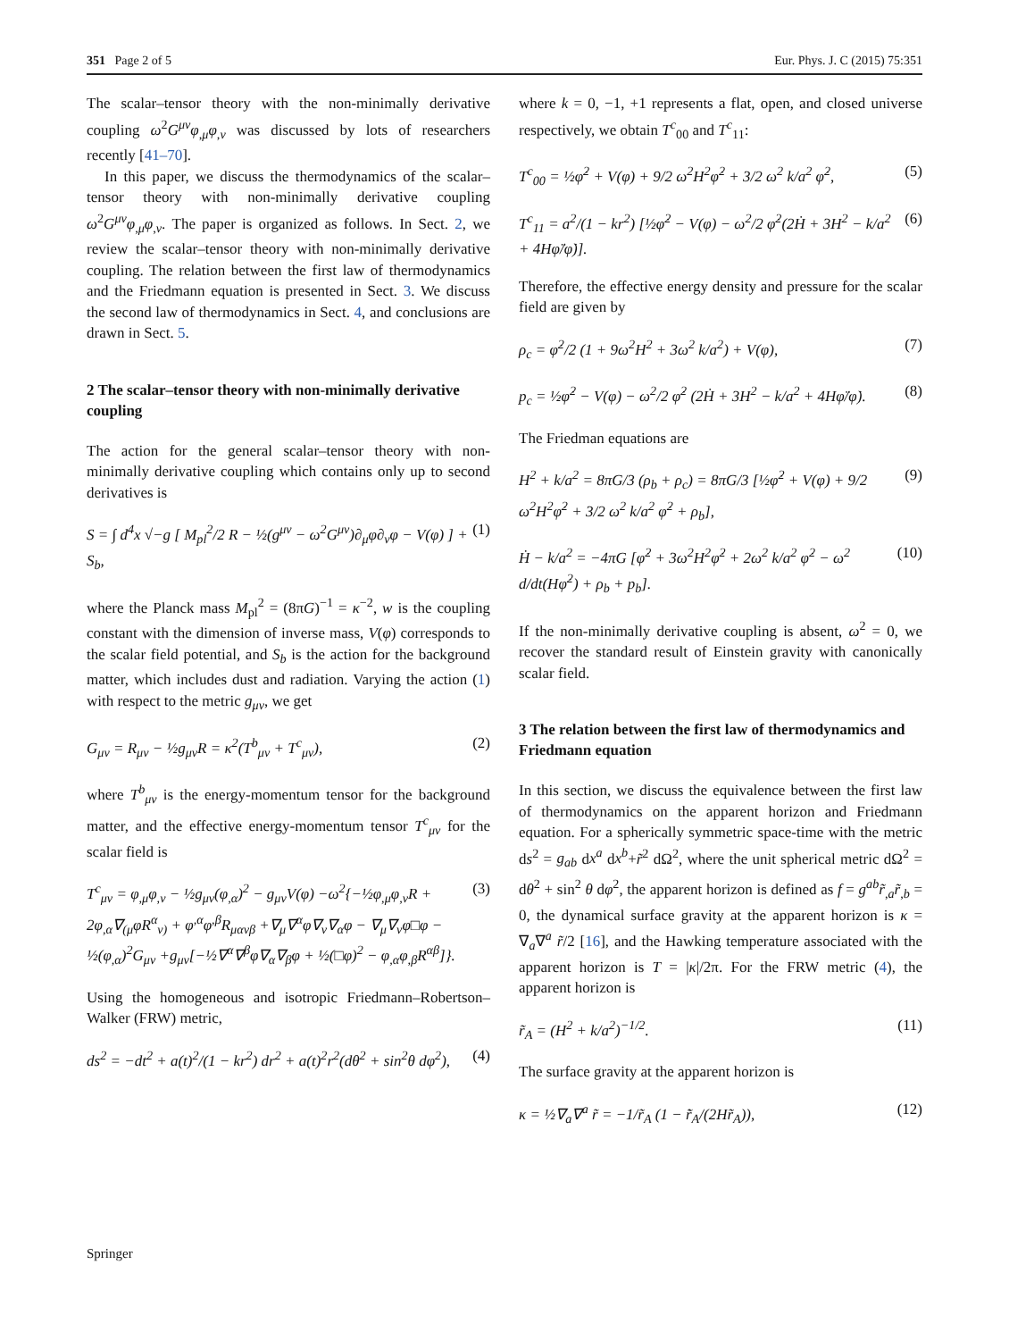351 Page 2 of 5 Eur. Phys. J. C (2015) 75:351
The scalar–tensor theory with the non-minimally derivative coupling ω<sup>2</sup>G<sup>μν</sup>φ<sub>,μ</sub>φ<sub>,ν</sub> was discussed by lots of researchers recently [41–70].
In this paper, we discuss the thermodynamics of the scalar–tensor theory with non-minimally derivative coupling ω<sup>2</sup>G<sup>μν</sup>φ<sub>,μ</sub>φ<sub>,ν</sub>. The paper is organized as follows. In Sect. 2, we review the scalar–tensor theory with non-minimally derivative coupling. The relation between the first law of thermodynamics and the Friedmann equation is presented in Sect. 3. We discuss the second law of thermodynamics in Sect. 4, and conclusions are drawn in Sect. 5.
2 The scalar–tensor theory with non-minimally derivative coupling
The action for the general scalar–tensor theory with non-minimally derivative coupling which contains only up to second derivatives is
S = ∫ d<sup>4</sup>x √−g [ M<sub>pl</sub><sup>2</sup>/2 R − ½(g<sup>μν</sup> − ω<sup>2</sup>G<sup>μν</sup>)∂<sub>μ</sub>φ∂<sub>ν</sub>φ − V(φ) ] + S<sub>b</sub>, (1)
where the Planck mass M<sub>pl</sub><sup>2</sup> = (8πG)<sup>−1</sup> = κ<sup>−2</sup>, w is the coupling constant with the dimension of inverse mass, V(φ) corresponds to the scalar field potential, and S<sub>b</sub> is the action for the background matter, which includes dust and radiation. Varying the action (1) with respect to the metric g<sub>μν</sub>, we get
G<sub>μν</sub> = R<sub>μν</sub> − ½g<sub>μν</sub>R = κ<sup>2</sup>(T<sup>b</sup><sub>μν</sub> + T<sup>c</sup><sub>μν</sub>), (2)
where T<sup>b</sup><sub>μν</sub> is the energy-momentum tensor for the background matter, and the effective energy-momentum tensor T<sup>c</sup><sub>μν</sub> for the scalar field is
T<sup>c</sup><sub>μν</sub> = φ<sub>,μ</sub>φ<sub>,ν</sub> − ½g<sub>μν</sub>(φ<sub>,α</sub>)<sup>2</sup> − g<sub>μν</sub>V(φ) −ω<sup>2</sup>{−½φ<sub>,μ</sub>φ<sub>,ν</sub>R + 2φ<sub>,α</sub>∇<sub>(μ</sub>φR<sup>α</sup><sub>ν)</sub> + φ<sup>,α</sup>φ<sup>,β</sup>R<sub>μανβ</sub> +∇<sub>μ</sub>∇<sup>α</sup>φ∇<sub>ν</sub>∇<sub>α</sub>φ − ∇<sub>μ</sub>∇<sub>ν</sub>φ□φ − ½(φ<sub>,α</sub>)<sup>2</sup>G<sub>μν</sub> +g<sub>μν</sub>[−½∇<sup>α</sup>∇<sup>β</sup>φ∇<sub>α</sub>∇<sub>β</sub>φ + ½(□φ)<sup>2</sup> − φ<sub>,α</sub>φ<sub>,β</sub>R<sup>αβ</sup>]}. (3)
Using the homogeneous and isotropic Friedmann–Robertson–Walker (FRW) metric,
ds<sup>2</sup> = −dt<sup>2</sup> + a(t)<sup>2</sup>/(1 − kr<sup>2</sup>) dr<sup>2</sup> + a(t)<sup>2</sup>r<sup>2</sup>(dθ<sup>2</sup> + sin<sup>2</sup>θ dφ<sup>2</sup>), (4)
where k = 0, −1, +1 represents a flat, open, and closed universe respectively, we obtain T<sup>c</sup><sub>00</sub> and T<sup>c</sup><sub>11</sub>:
T<sup>c</sup><sub>00</sub> = ½φ̇<sup>2</sup> + V(φ) + 9/2 ω<sup>2</sup>H<sup>2</sup>φ̇<sup>2</sup> + 3/2 ω<sup>2</sup> k/a<sup>2</sup> φ̇<sup>2</sup>, (5)
T<sup>c</sup><sub>11</sub> = a<sup>2</sup>/(1 − kr<sup>2</sup>) [½φ̇<sup>2</sup> − V(φ) − ω<sup>2</sup>/2 φ̇<sup>2</sup>(2Ḣ + 3H<sup>2</sup> − k/a<sup>2</sup> + 4Hφ̈/φ̇)]. (6)
Therefore, the effective energy density and pressure for the scalar field are given by
ρ<sub>c</sub> = φ̇<sup>2</sup>/2 (1 + 9ω<sup>2</sup>H<sup>2</sup> + 3ω<sup>2</sup> k/a<sup>2</sup>) + V(φ), (7)
p<sub>c</sub> = ½φ̇<sup>2</sup> − V(φ) − ω<sup>2</sup>/2 φ̇<sup>2</sup> (2Ḣ + 3H<sup>2</sup> − k/a<sup>2</sup> + 4Hφ̈/φ̇). (8)
The Friedman equations are
H<sup>2</sup> + k/a<sup>2</sup> = 8πG/3 (ρ<sub>b</sub> + ρ<sub>c</sub>) = 8πG/3 [½φ̇<sup>2</sup> + V(φ) + 9/2 ω<sup>2</sup>H<sup>2</sup>φ̇<sup>2</sup> + 3/2 ω<sup>2</sup> k/a<sup>2</sup> φ̇<sup>2</sup> + ρ<sub>b</sub>], (9)
Ḣ − k/a<sup>2</sup> = −4πG [φ̇<sup>2</sup> + 3ω<sup>2</sup>H<sup>2</sup>φ̇<sup>2</sup> + 2ω<sup>2</sup> k/a<sup>2</sup> φ̇<sup>2</sup> − ω<sup>2</sup> d/dt(Hφ̇<sup>2</sup>) + ρ<sub>b</sub> + p<sub>b</sub>]. (10)
If the non-minimally derivative coupling is absent, ω<sup>2</sup> = 0, we recover the standard result of Einstein gravity with canonically scalar field.
3 The relation between the first law of thermodynamics and Friedmann equation
In this section, we discuss the equivalence between the first law of thermodynamics on the apparent horizon and Friedmann equation. For a spherically symmetric space-time with the metric ds<sup>2</sup> = g<sub>ab</sub> dx<sup>a</sup> dx<sup>b</sup>+r̃<sup>2</sup> dΩ<sup>2</sup>, where the unit spherical metric dΩ<sup>2</sup> = dθ<sup>2</sup> + sin<sup>2</sup> θ dφ<sup>2</sup>, the apparent horizon is defined as f = g<sup>ab</sup>r̃<sub>,a</sub>r̃<sub>,b</sub> = 0, the dynamical surface gravity at the apparent horizon is κ = ∇<sub>a</sub>∇<sup>a</sup> r̃/2 [16], and the Hawking temperature associated with the apparent horizon is T = |κ|/2π. For the FRW metric (4), the apparent horizon is
r̃<sub>A</sub> = (H<sup>2</sup> + k/a<sup>2</sup>)<sup>−1/2</sup>. (11)
The surface gravity at the apparent horizon is
κ = ½∇<sub>a</sub>∇<sup>a</sup> r̃ = −1/r̃<sub>A</sub> (1 − r̃̇<sub>A</sub>/(2Hr̃<sub>A</sub>)), (12)
Springer